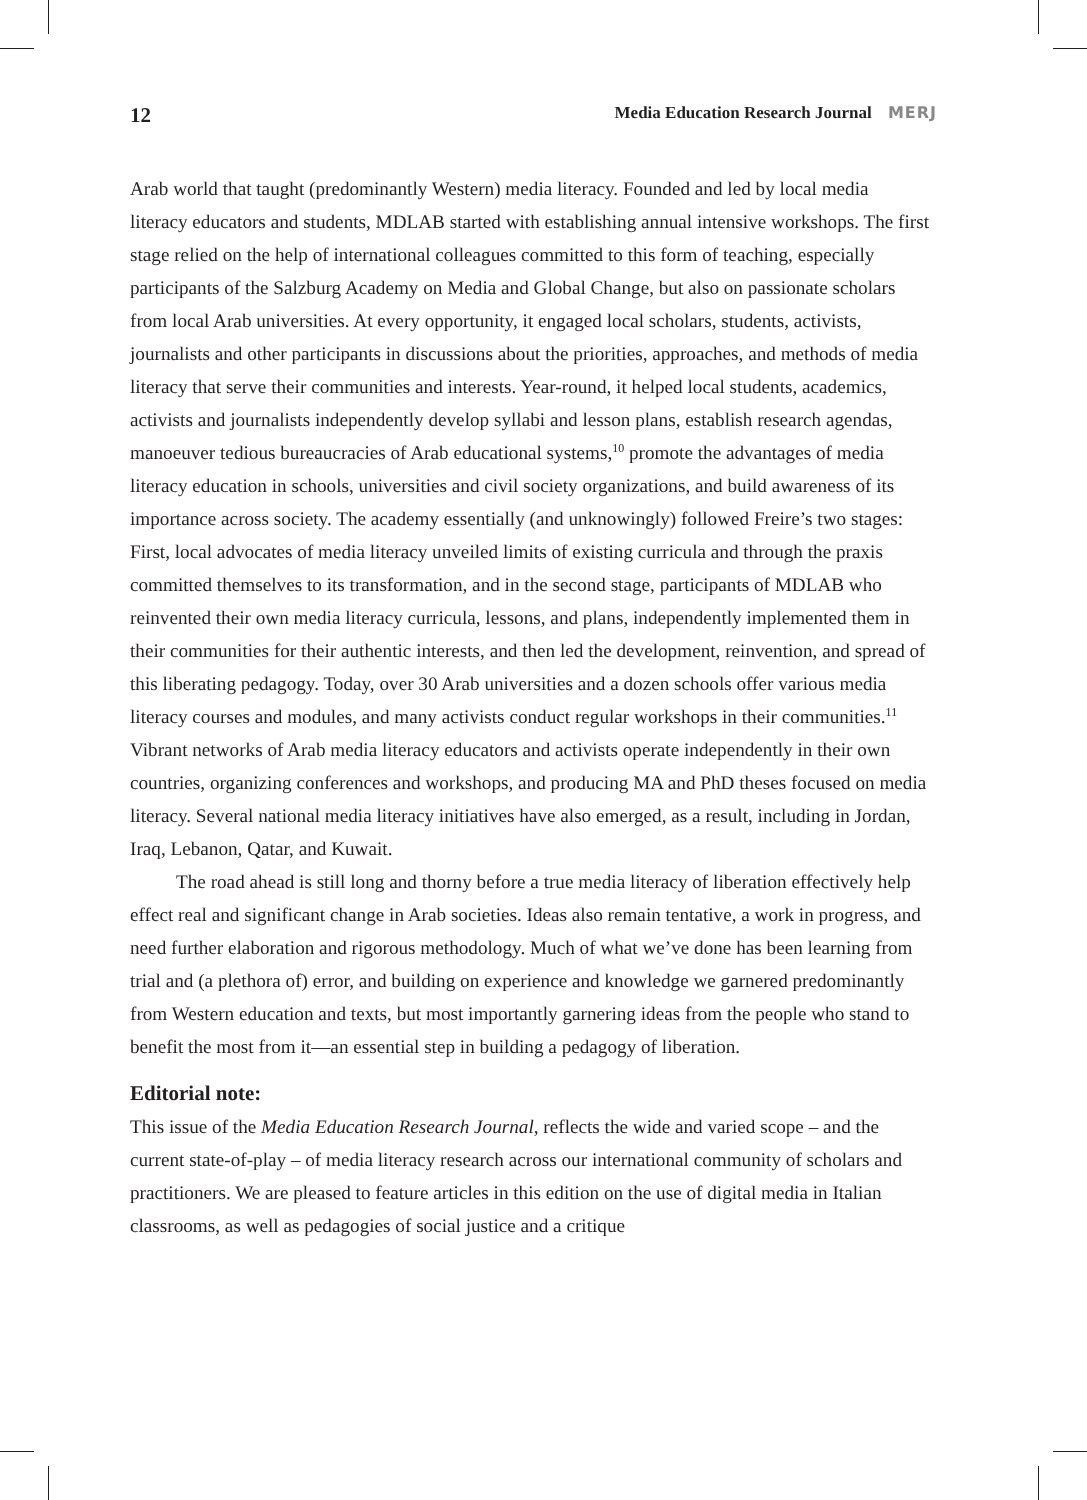12 Media Education Research Journal MERJ
Arab world that taught (predominantly Western) media literacy. Founded and led by local media literacy educators and students, MDLAB started with establishing annual intensive workshops. The first stage relied on the help of international colleagues committed to this form of teaching, especially participants of the Salzburg Academy on Media and Global Change, but also on passionate scholars from local Arab universities. At every opportunity, it engaged local scholars, students, activists, journalists and other participants in discussions about the priorities, approaches, and methods of media literacy that serve their communities and interests. Year-round, it helped local students, academics, activists and journalists independently develop syllabi and lesson plans, establish research agendas, manoeuver tedious bureaucracies of Arab educational systems,<sup>10</sup> promote the advantages of media literacy education in schools, universities and civil society organizations, and build awareness of its importance across society. The academy essentially (and unknowingly) followed Freire’s two stages: First, local advocates of media literacy unveiled limits of existing curricula and through the praxis committed themselves to its transformation, and in the second stage, participants of MDLAB who reinvented their own media literacy curricula, lessons, and plans, independently implemented them in their communities for their authentic interests, and then led the development, reinvention, and spread of this liberating pedagogy. Today, over 30 Arab universities and a dozen schools offer various media literacy courses and modules, and many activists conduct regular workshops in their communities.<sup>11</sup> Vibrant networks of Arab media literacy educators and activists operate independently in their own countries, organizing conferences and workshops, and producing MA and PhD theses focused on media literacy. Several national media literacy initiatives have also emerged, as a result, including in Jordan, Iraq, Lebanon, Qatar, and Kuwait.
The road ahead is still long and thorny before a true media literacy of liberation effectively help effect real and significant change in Arab societies. Ideas also remain tentative, a work in progress, and need further elaboration and rigorous methodology. Much of what we’ve done has been learning from trial and (a plethora of) error, and building on experience and knowledge we garnered predominantly from Western education and texts, but most importantly garnering ideas from the people who stand to benefit the most from it—an essential step in building a pedagogy of liberation.
Editorial note:
This issue of the Media Education Research Journal, reflects the wide and varied scope – and the current state-of-play – of media literacy research across our international community of scholars and practitioners. We are pleased to feature articles in this edition on the use of digital media in Italian classrooms, as well as pedagogies of social justice and a critique